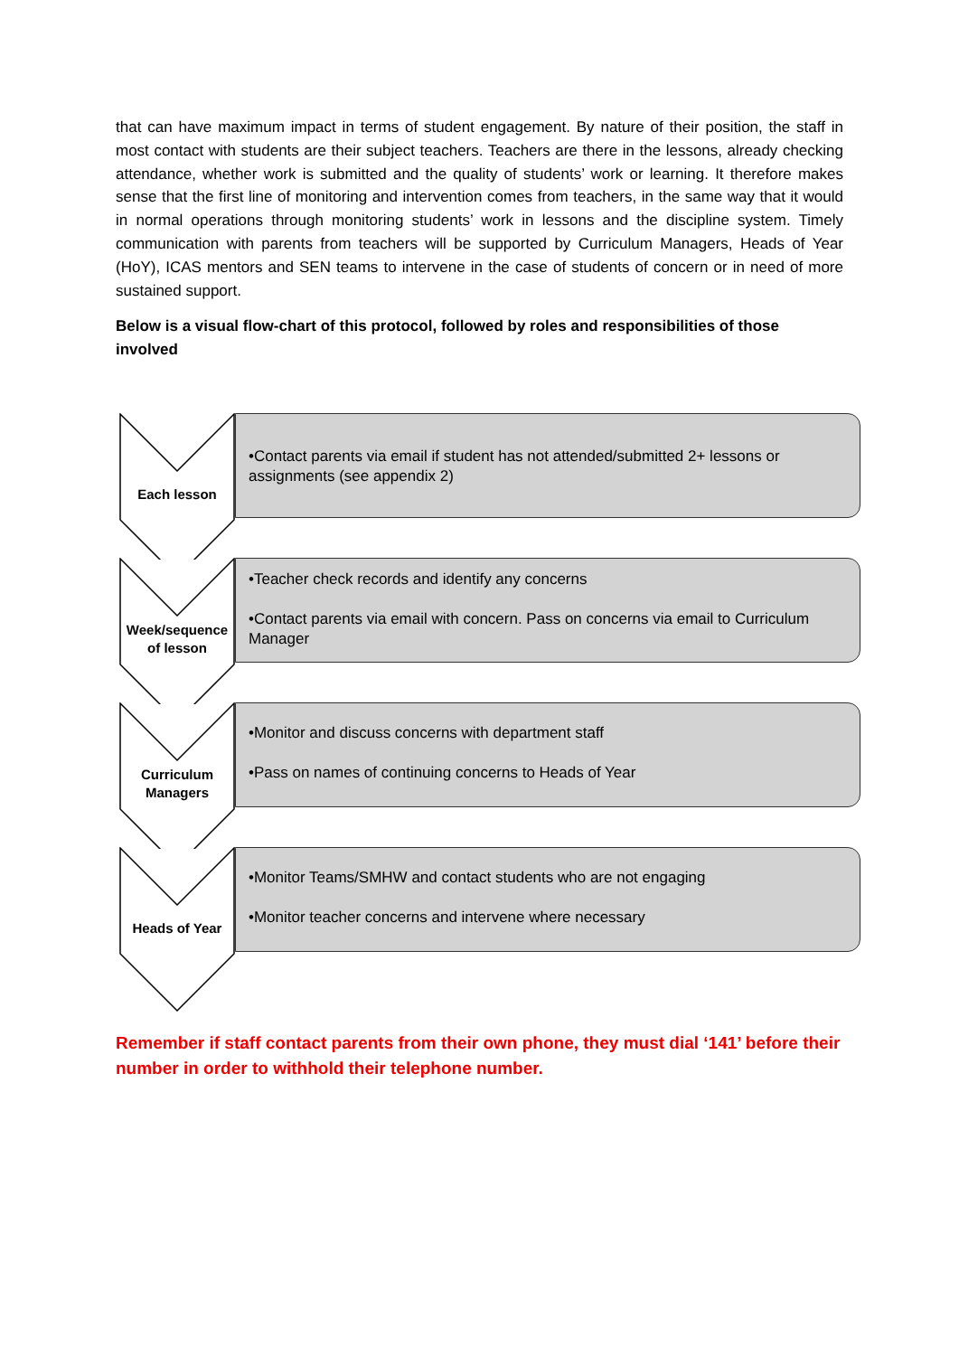that can have maximum impact in terms of student engagement. By nature of their position, the staff in most contact with students are their subject teachers. Teachers are there in the lessons, already checking attendance, whether work is submitted and the quality of students’ work or learning. It therefore makes sense that the first line of monitoring and intervention comes from teachers, in the same way that it would in normal operations through monitoring students’ work in lessons and the discipline system. Timely communication with parents from teachers will be supported by Curriculum Managers, Heads of Year (HoY), ICAS mentors and SEN teams to intervene in the case of students of concern or in need of more sustained support.
Below is a visual flow-chart of this protocol, followed by roles and responsibilities of those involved
Each lesson
•Contact parents via email if student has not attended/submitted 2+ lessons or assignments (see appendix 2)
Week/sequence of lesson
•Teacher check records and identify any concerns
•Contact parents via email with concern. Pass on concerns via email to Curriculum Manager
Curriculum Managers
•Monitor and discuss concerns with department staff
•Pass on names of continuing concerns to Heads of Year
Heads of Year
•Monitor Teams/SMHW and contact students who are not engaging
•Monitor teacher concerns and intervene where necessary
Remember if staff contact parents from their own phone, they must dial ‘141’ before their number in order to withhold their telephone number.